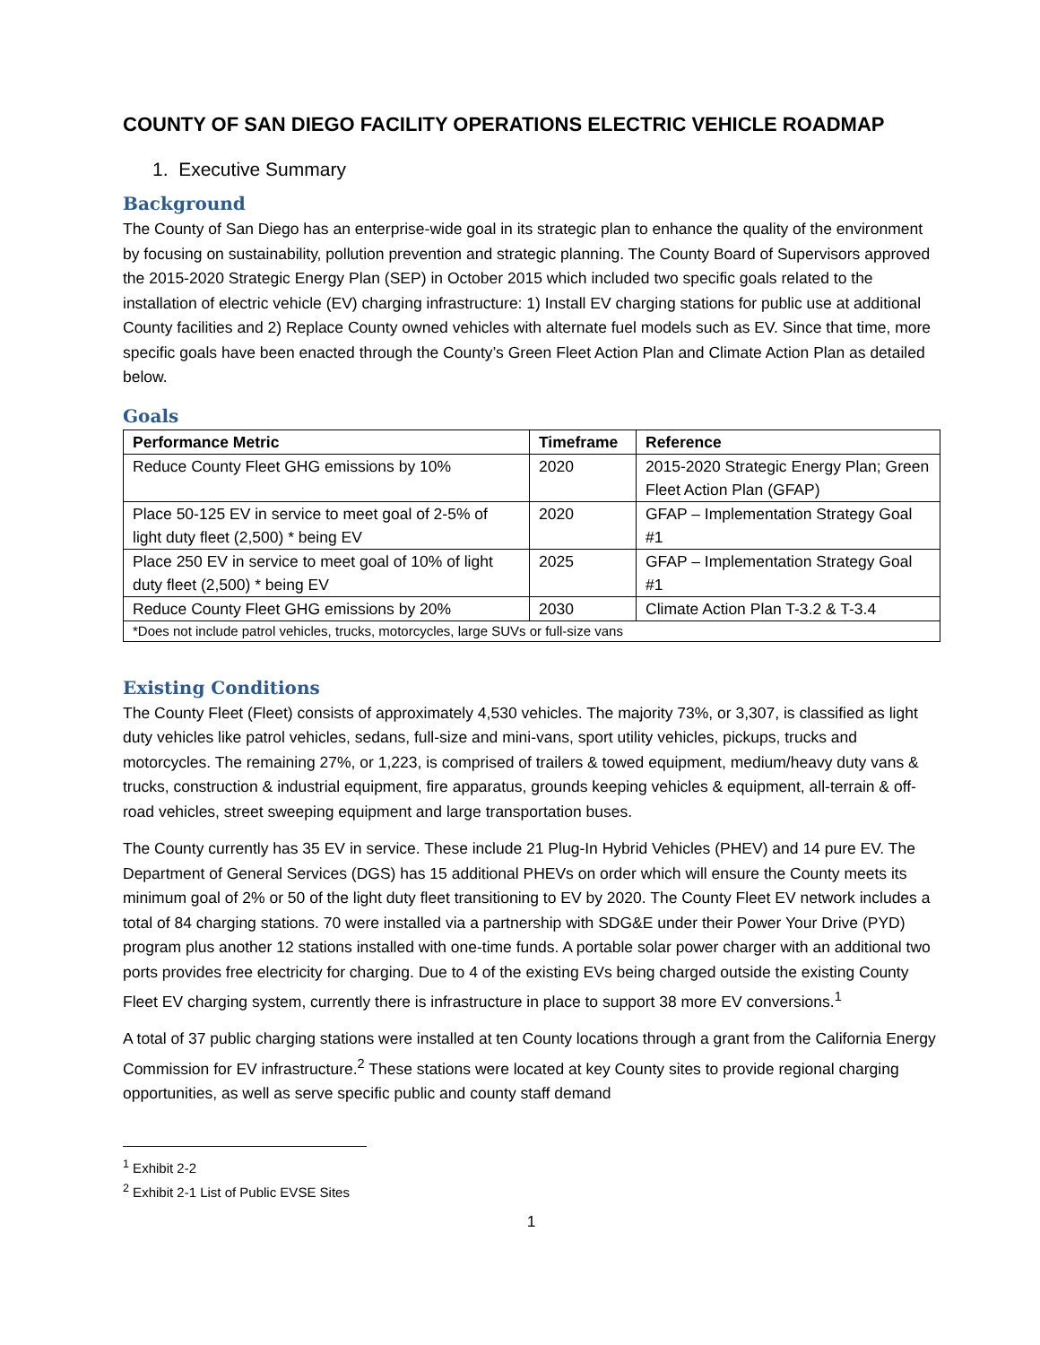COUNTY OF SAN DIEGO FACILITY OPERATIONS ELECTRIC VEHICLE ROADMAP
1. Executive Summary
Background
The County of San Diego has an enterprise-wide goal in its strategic plan to enhance the quality of the environment by focusing on sustainability, pollution prevention and strategic planning. The County Board of Supervisors approved the 2015-2020 Strategic Energy Plan (SEP) in October 2015 which included two specific goals related to the installation of electric vehicle (EV) charging infrastructure: 1) Install EV charging stations for public use at additional County facilities and 2) Replace County owned vehicles with alternate fuel models such as EV. Since that time, more specific goals have been enacted through the County’s Green Fleet Action Plan and Climate Action Plan as detailed below.
Goals
| Performance Metric | Timeframe | Reference |
| --- | --- | --- |
| Reduce County Fleet GHG emissions by 10% | 2020 | 2015-2020 Strategic Energy Plan; Green Fleet Action Plan (GFAP) |
| Place 50-125 EV in service to meet goal of 2-5% of light duty fleet (2,500) * being EV | 2020 | GFAP – Implementation Strategy Goal #1 |
| Place 250 EV in service to meet goal of 10% of light duty fleet (2,500) * being EV | 2025 | GFAP – Implementation Strategy Goal #1 |
| Reduce County Fleet GHG emissions by 20% | 2030 | Climate Action Plan T-3.2 & T-3.4 |
| *Does not include patrol vehicles, trucks, motorcycles, large SUVs or full-size vans | | |
Existing Conditions
The County Fleet (Fleet) consists of approximately 4,530 vehicles. The majority 73%, or 3,307, is classified as light duty vehicles like patrol vehicles, sedans, full-size and mini-vans, sport utility vehicles, pickups, trucks and motorcycles. The remaining 27%, or 1,223, is comprised of trailers & towed equipment, medium/heavy duty vans & trucks, construction & industrial equipment, fire apparatus, grounds keeping vehicles & equipment, all-terrain & off-road vehicles, street sweeping equipment and large transportation buses.
The County currently has 35 EV in service. These include 21 Plug-In Hybrid Vehicles (PHEV) and 14 pure EV. The Department of General Services (DGS) has 15 additional PHEVs on order which will ensure the County meets its minimum goal of 2% or 50 of the light duty fleet transitioning to EV by 2020. The County Fleet EV network includes a total of 84 charging stations. 70 were installed via a partnership with SDG&E under their Power Your Drive (PYD) program plus another 12 stations installed with one-time funds. A portable solar power charger with an additional two ports provides free electricity for charging. Due to 4 of the existing EVs being charged outside the existing County Fleet EV charging system, currently there is infrastructure in place to support 38 more EV conversions.<sup>1</sup>
A total of 37 public charging stations were installed at ten County locations through a grant from the California Energy Commission for EV infrastructure.<sup>2</sup> These stations were located at key County sites to provide regional charging opportunities, as well as serve specific public and county staff demand
<sup>1</sup> Exhibit 2-2
<sup>2</sup> Exhibit 2-1 List of Public EVSE Sites
1